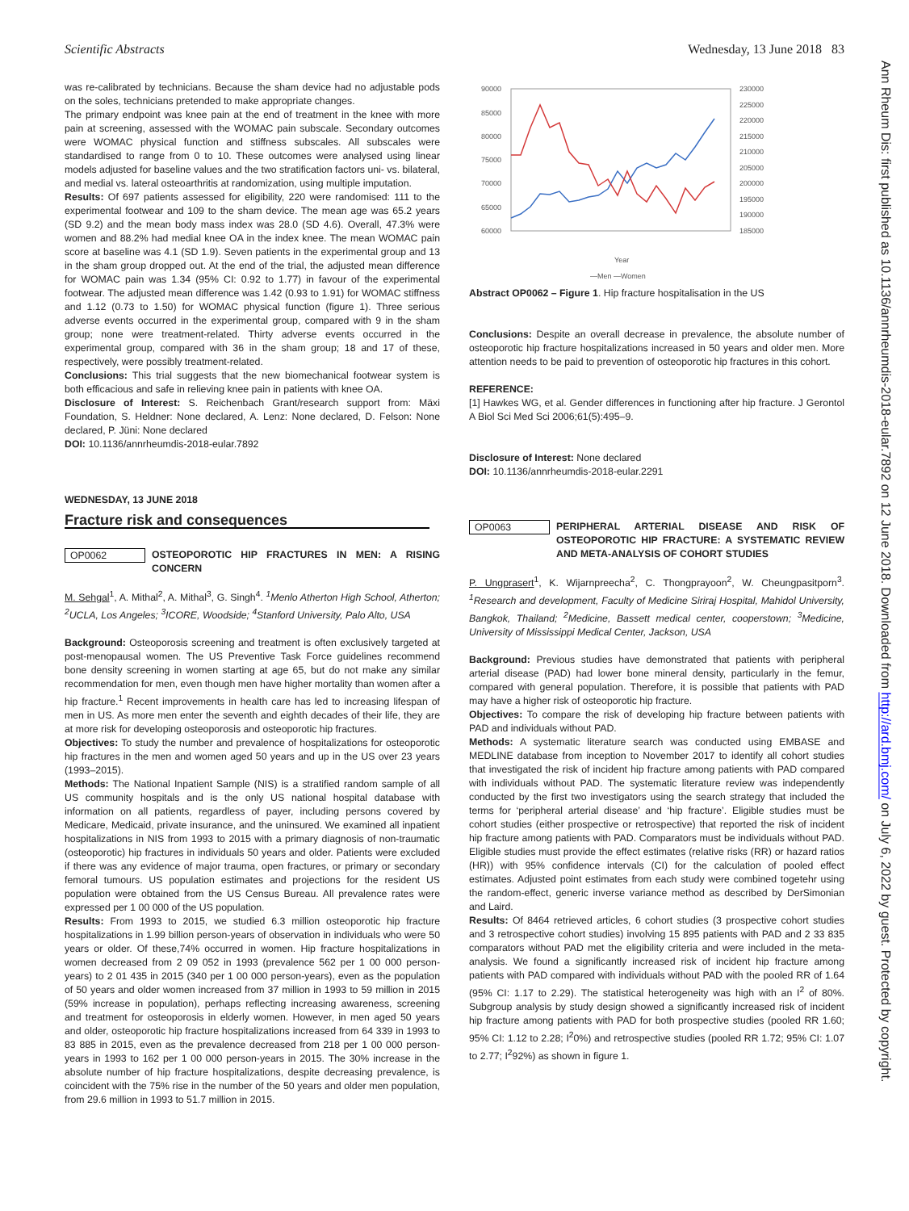Scientific Abstracts Wednesday, 13 June 2018 83
was re-calibrated by technicians. Because the sham device had no adjustable pods on the soles, technicians pretended to make appropriate changes.
The primary endpoint was knee pain at the end of treatment in the knee with more pain at screening, assessed with the WOMAC pain subscale. Secondary outcomes were WOMAC physical function and stiffness subscales. All subscales were standardised to range from 0 to 10. These outcomes were analysed using linear models adjusted for baseline values and the two stratification factors uni- vs. bilateral, and medial vs. lateral osteoarthritis at randomization, using multiple imputation.
Results: Of 697 patients assessed for eligibility, 220 were randomised: 111 to the experimental footwear and 109 to the sham device. The mean age was 65.2 years (SD 9.2) and the mean body mass index was 28.0 (SD 4.6). Overall, 47.3% were women and 88.2% had medial knee OA in the index knee. The mean WOMAC pain score at baseline was 4.1 (SD 1.9). Seven patients in the experimental group and 13 in the sham group dropped out. At the end of the trial, the adjusted mean difference for WOMAC pain was 1.34 (95% CI: 0.92 to 1.77) in favour of the experimental footwear. The adjusted mean difference was 1.42 (0.93 to 1.91) for WOMAC stiffness and 1.12 (0.73 to 1.50) for WOMAC physical function (figure 1). Three serious adverse events occurred in the experimental group, compared with 9 in the sham group; none were treatment-related. Thirty adverse events occurred in the experimental group, compared with 36 in the sham group; 18 and 17 of these, respectively, were possibly treatment-related.
Conclusions: This trial suggests that the new biomechanical footwear system is both efficacious and safe in relieving knee pain in patients with knee OA.
Disclosure of Interest: S. Reichenbach Grant/research support from: Mäxi Foundation, S. Heldner: None declared, A. Lenz: None declared, D. Felson: None declared, P. Jüni: None declared
DOI: 10.1136/annrheumdis-2018-eular.7892
WEDNESDAY, 13 JUNE 2018
Fracture risk and consequences
OP0062 OSTEOPOROTIC HIP FRACTURES IN MEN: A RISING CONCERN
M. Sehgal<sup>1</sup>, A. Mithal<sup>2</sup>, A. Mithal<sup>3</sup>, G. Singh<sup>4</sup>. <sup>1</sup>Menlo Atherton High School, Atherton; <sup>2</sup>UCLA, Los Angeles; <sup>3</sup>ICORE, Woodside; <sup>4</sup>Stanford University, Palo Alto, USA
Background: Osteoporosis screening and treatment is often exclusively targeted at post-menopausal women. The US Preventive Task Force guidelines recommend bone density screening in women starting at age 65, but do not make any similar recommendation for men, even though men have higher mortality than women after a hip fracture.<sup>1</sup> Recent improvements in health care has led to increasing lifespan of men in US. As more men enter the seventh and eighth decades of their life, they are at more risk for developing osteoporosis and osteoporotic hip fractures.
Objectives: To study the number and prevalence of hospitalizations for osteoporotic hip fractures in the men and women aged 50 years and up in the US over 23 years (1993–2015).
Methods: The National Inpatient Sample (NIS) is a stratified random sample of all US community hospitals and is the only US national hospital database with information on all patients, regardless of payer, including persons covered by Medicare, Medicaid, private insurance, and the uninsured. We examined all inpatient hospitalizations in NIS from 1993 to 2015 with a primary diagnosis of non-traumatic (osteoporotic) hip fractures in individuals 50 years and older. Patients were excluded if there was any evidence of major trauma, open fractures, or primary or secondary femoral tumours. US population estimates and projections for the resident US population were obtained from the US Census Bureau. All prevalence rates were expressed per 1 00 000 of the US population.
Results: From 1993 to 2015, we studied 6.3 million osteoporotic hip fracture hospitalizations in 1.99 billion person-years of observation in individuals who were 50 years or older. Of these,74% occurred in women. Hip fracture hospitalizations in women decreased from 2 09 052 in 1993 (prevalence 562 per 1 00 000 person-years) to 2 01 435 in 2015 (340 per 1 00 000 person-years), even as the population of 50 years and older women increased from 37 million in 1993 to 59 million in 2015 (59% increase in population), perhaps reflecting increasing awareness, screening and treatment for osteoporosis in elderly women. However, in men aged 50 years and older, osteoporotic hip fracture hospitalizations increased from 64 339 in 1993 to 83 885 in 2015, even as the prevalence decreased from 218 per 1 00 000 person-years in 1993 to 162 per 1 00 000 person-years in 2015. The 30% increase in the absolute number of hip fracture hospitalizations, despite decreasing prevalence, is coincident with the 75% rise in the number of the 50 years and older men population, from 29.6 million in 1993 to 51.7 million in 2015.
90000
85000
80000
75000
70000
65000
60000
230000
225000
220000
215000
210000
205000
200000
195000
190000
185000
Year
—Men —Women
Abstract OP0062 – Figure 1. Hip fracture hospitalisation in the US
Conclusions: Despite an overall decrease in prevalence, the absolute number of osteoporotic hip fracture hospitalizations increased in 50 years and older men. More attention needs to be paid to prevention of osteoporotic hip fractures in this cohort.
REFERENCE:
[1] Hawkes WG, et al. Gender differences in functioning after hip fracture. J Gerontol A Biol Sci Med Sci 2006;61(5):495–9.
Disclosure of Interest: None declared
DOI: 10.1136/annrheumdis-2018-eular.2291
OP0063 PERIPHERAL ARTERIAL DISEASE AND RISK OF OSTEOPOROTIC HIP FRACTURE: A SYSTEMATIC REVIEW AND META-ANALYSIS OF COHORT STUDIES
P. Ungprasert<sup>1</sup>, K. Wijarnpreecha<sup>2</sup>, C. Thongprayoon<sup>2</sup>, W. Cheungpasitporn<sup>3</sup>. <sup>1</sup>Research and development, Faculty of Medicine Siriraj Hospital, Mahidol University, Bangkok, Thailand; <sup>2</sup>Medicine, Bassett medical center, cooperstown; <sup>3</sup>Medicine, University of Mississippi Medical Center, Jackson, USA
Background: Previous studies have demonstrated that patients with peripheral arterial disease (PAD) had lower bone mineral density, particularly in the femur, compared with general population. Therefore, it is possible that patients with PAD may have a higher risk of osteoporotic hip fracture.
Objectives: To compare the risk of developing hip fracture between patients with PAD and individuals without PAD.
Methods: A systematic literature search was conducted using EMBASE and MEDLINE database from inception to November 2017 to identify all cohort studies that investigated the risk of incident hip fracture among patients with PAD compared with individuals without PAD. The systematic literature review was independently conducted by the first two investigators using the search strategy that included the terms for ‘peripheral arterial disease’ and ‘hip fracture’. Eligible studies must be cohort studies (either prospective or retrospective) that reported the risk of incident hip fracture among patients with PAD. Comparators must be individuals without PAD. Eligible studies must provide the effect estimates (relative risks (RR) or hazard ratios (HR)) with 95% confidence intervals (CI) for the calculation of pooled effect estimates. Adjusted point estimates from each study were combined togetehr using the random-effect, generic inverse variance method as described by DerSimonian and Laird.
Results: Of 8464 retrieved articles, 6 cohort studies (3 prospective cohort studies and 3 retrospective cohort studies) involving 15 895 patients with PAD and 2 33 835 comparators without PAD met the eligibility criteria and were included in the meta-analysis. We found a significantly increased risk of incident hip fracture among patients with PAD compared with individuals without PAD with the pooled RR of 1.64 (95% CI: 1.17 to 2.29). The statistical heterogeneity was high with an I<sup>2</sup> of 80%. Subgroup analysis by study design showed a significantly increased risk of incident hip fracture among patients with PAD for both prospective studies (pooled RR 1.60; 95% CI: 1.12 to 2.28; I<sup>2</sup>0%) and retrospective studies (pooled RR 1.72; 95% CI: 1.07 to 2.77; I<sup>2</sup>92%) as shown in figure 1.
Ann Rheum Dis: first published as 10.1136/annrheumdis-2018-eular.7892 on 12 June 2018. Downloaded from http://ard.bmj.com/ on July 6, 2022 by guest. Protected by copyright.